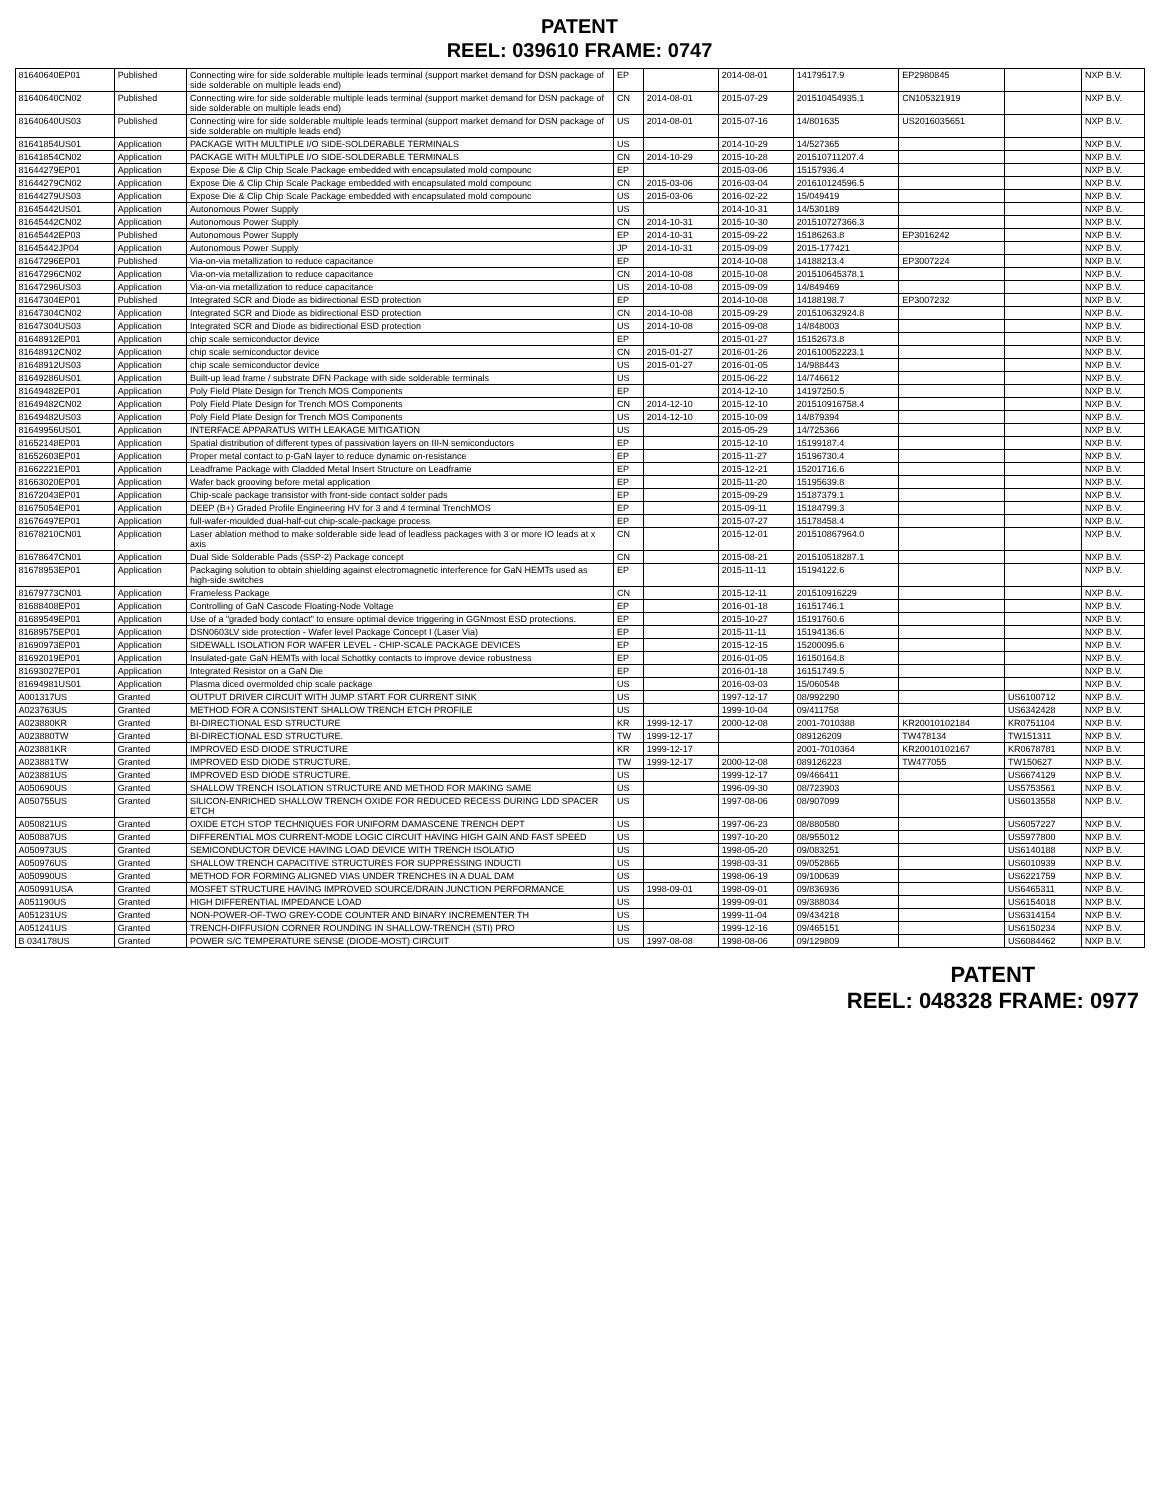PATENT
REEL: 039610 FRAME: 0747
| 81640640EP01 | Published | Connecting wire for side solderable multiple leads terminal (support market demand for DSN package of side solderable on multiple leads end) | EP | | 2014-08-01 | 14179517.9 | EP2980845 | | NXP B.V. |
| 81640640CN02 | Published | Connecting wire for side solderable multiple leads terminal (support market demand for DSN package of side solderable on multiple leads end) | CN | 2014-08-01 | 2015-07-29 | 201510454935.1 | CN105321919 | | NXP B.V. |
| 81640640US03 | Published | Connecting wire for side solderable multiple leads terminal (support market demand for DSN package of side solderable on multiple leads end) | US | 2014-08-01 | 2015-07-16 | 14/801635 | US2016035651 | | NXP B.V. |
| 81641854US01 | Application | PACKAGE WITH MULTIPLE I/O SIDE-SOLDERABLE TERMINALS | US | | 2014-10-29 | 14/527365 | | | NXP B.V. |
| 81641854CN02 | Application | PACKAGE WITH MULTIPLE I/O SIDE-SOLDERABLE TERMINALS | CN | 2014-10-29 | 2015-10-28 | 201510711207.4 | | | NXP B.V. |
| 81644279EP01 | Application | Expose Die & Clip Chip Scale Package embedded with encapsulated mold compounc | EP | | 2015-03-06 | 15157936.4 | | | NXP B.V. |
| 81644279CN02 | Application | Expose Die & Clip Chip Scale Package embedded with encapsulated mold compounc | CN | 2015-03-06 | 2016-03-04 | 201610124596.5 | | | NXP B.V. |
| 81644279US03 | Application | Expose Die & Clip Chip Scale Package embedded with encapsulated mold compounc | US | 2015-03-06 | 2016-02-22 | 15/049419 | | | NXP B.V. |
| 81645442US01 | Application | Autonomous Power Supply | US | | 2014-10-31 | 14/530189 | | | NXP B.V. |
| 81645442CN02 | Application | Autonomous Power Supply | CN | 2014-10-31 | 2015-10-30 | 201510727366.3 | | | NXP B.V. |
| 81645442EP03 | Published | Autonomous Power Supply | EP | 2014-10-31 | 2015-09-22 | 15186263.8 | EP3016242 | | NXP B.V. |
| 81645442JP04 | Application | Autonomous Power Supply | JP | 2014-10-31 | 2015-09-09 | 2015-177421 | | | NXP B.V. |
| 81647296EP01 | Published | Via-on-via metallization to reduce capacitance | EP | | 2014-10-08 | 14188213.4 | EP3007224 | | NXP B.V. |
| 81647296CN02 | Application | Via-on-via metallization to reduce capacitance | CN | 2014-10-08 | 2015-10-08 | 201510645378.1 | | | NXP B.V. |
| 81647296US03 | Application | Via-on-via metallization to reduce capacitance | US | 2014-10-08 | 2015-09-09 | 14/849469 | | | NXP B.V. |
| 81647304EP01 | Published | Integrated SCR and Diode as bidirectional ESD protection | EP | | 2014-10-08 | 14188198.7 | EP3007232 | | NXP B.V. |
| 81647304CN02 | Application | Integrated SCR and Diode as bidirectional ESD protection | CN | 2014-10-08 | 2015-09-29 | 201510632924.8 | | | NXP B.V. |
| 81647304US03 | Application | Integrated SCR and Diode as bidirectional ESD protection | US | 2014-10-08 | 2015-09-08 | 14/848003 | | | NXP B.V. |
| 81648912EP01 | Application | chip scale semiconductor device | EP | | 2015-01-27 | 15152673.8 | | | NXP B.V. |
| 81648912CN02 | Application | chip scale semiconductor device | CN | 2015-01-27 | 2016-01-26 | 201610052223.1 | | | NXP B.V. |
| 81648912US03 | Application | chip scale semiconductor device | US | 2015-01-27 | 2016-01-05 | 14/988443 | | | NXP B.V. |
| 81649286US01 | Application | Built-up lead frame / substrate DFN Package with side solderable terminals | US | | 2015-06-22 | 14/746612 | | | NXP B.V. |
| 81649482EP01 | Application | Poly Field Plate Design for Trench MOS Components | EP | | 2014-12-10 | 14197250.5 | | | NXP B.V. |
| 81649482CN02 | Application | Poly Field Plate Design for Trench MOS Components | CN | 2014-12-10 | 2015-12-10 | 201510916758.4 | | | NXP B.V. |
| 81649482US03 | Application | Poly Field Plate Design for Trench MOS Components | US | 2014-12-10 | 2015-10-09 | 14/879394 | | | NXP B.V. |
| 81649956US01 | Application | INTERFACE APPARATUS WITH LEAKAGE MITIGATION | US | | 2015-05-29 | 14/725366 | | | NXP B.V. |
| 81652148EP01 | Application | Spatial distribution of different types of passivation layers on III-N semiconductors | EP | | 2015-12-10 | 15199187.4 | | | NXP B.V. |
| 81652603EP01 | Application | Proper metal contact to p-GaN layer to reduce dynamic on-resistance | EP | | 2015-11-27 | 15196730.4 | | | NXP B.V. |
| 81662221EP01 | Application | Leadframe Package with Cladded Metal Insert Structure on Leadframe | EP | | 2015-12-21 | 15201716.6 | | | NXP B.V. |
| 81663020EP01 | Application | Wafer back grooving before metal application | EP | | 2015-11-20 | 15195639.8 | | | NXP B.V. |
| 81672043EP01 | Application | Chip-scale package transistor with front-side contact solder pads | EP | | 2015-09-29 | 15187379.1 | | | NXP B.V. |
| 81675054EP01 | Application | DEEP (B+) Graded Profile Engineering HV for 3 and 4 terminal TrenchMOS | EP | | 2015-09-11 | 15184799.3 | | | NXP B.V. |
| 81676497EP01 | Application | full-wafer-moulded dual-half-cut chip-scale-package process | EP | | 2015-07-27 | 15178458.4 | | | NXP B.V. |
| 81678210CN01 | Application | Laser ablation method to make solderable side lead of leadless packages with 3 or more IO leads at x axis | CN | | 2015-12-01 | 201510867964.0 | | | NXP B.V. |
| 81678647CN01 | Application | Dual Side Solderable Pads (SSP-2) Package concept | CN | | 2015-08-21 | 201510518287.1 | | | NXP B.V. |
| 81678953EP01 | Application | Packaging solution to obtain shielding against electromagnetic interference for GaN HEMTs used as high-side switches | EP | | 2015-11-11 | 15194122.6 | | | NXP B.V. |
| 81679773CN01 | Application | Frameless Package | CN | | 2015-12-11 | 201510916229 | | | NXP B.V. |
| 81688408EP01 | Application | Controlling of GaN Cascode Floating-Node Voltage | EP | | 2016-01-18 | 16151746.1 | | | NXP B.V. |
| 81689549EP01 | Application | Use of a "graded body contact" to ensure optimal device triggering in GGNmost ESD protections. | EP | | 2015-10-27 | 15191760.6 | | | NXP B.V. |
| 81689575EP01 | Application | DSN0603LV side protection - Wafer level Package Concept I (Laser Via) | EP | | 2015-11-11 | 15194136.6 | | | NXP B.V. |
| 81690973EP01 | Application | SIDEWALL ISOLATION FOR WAFER LEVEL - CHIP-SCALE PACKAGE DEVICES | EP | | 2015-12-15 | 15200095.6 | | | NXP B.V. |
| 81692019EP01 | Application | Insulated-gate GaN HEMTs with local Schottky contacts to improve device robustness | EP | | 2016-01-05 | 16150164.8 | | | NXP B.V. |
| 81693027EP01 | Application | Integrated Resistor on a GaN Die | EP | | 2016-01-18 | 16151749.5 | | | NXP B.V. |
| 81694981US01 | Application | Plasma diced overmolded chip scale package | US | | 2016-03-03 | 15/060548 | | | NXP B.V. |
| A001317US | Granted | OUTPUT DRIVER CIRCUIT WITH JUMP START FOR CURRENT SINK | US | | 1997-12-17 | 08/992290 | | US6100712 | NXP B.V. |
| A023763US | Granted | METHOD FOR A CONSISTENT SHALLOW TRENCH ETCH PROFILE | US | | 1999-10-04 | 09/411758 | | US6342428 | NXP B.V. |
| A023880KR | Granted | BI-DIRECTIONAL ESD STRUCTURE | KR | 1999-12-17 | 2000-12-08 | 2001-7010388 | KR20010102184 | KR0751104 | NXP B.V. |
| A023880TW | Granted | BI-DIRECTIONAL ESD STRUCTURE. | TW | 1999-12-17 | | 089126209 | TW478134 | TW151311 | NXP B.V. |
| A023881KR | Granted | IMPROVED ESD DIODE STRUCTURE | KR | 1999-12-17 | | 2001-7010364 | KR20010102167 | KR0678781 | NXP B.V. |
| A023881TW | Granted | IMPROVED ESD DIODE STRUCTURE. | TW | 1999-12-17 | 2000-12-08 | 089126223 | TW477055 | TW150627 | NXP B.V. |
| A023881US | Granted | IMPROVED ESD DIODE STRUCTURE. | US | | 1999-12-17 | 09/466411 | | US6674129 | NXP B.V. |
| A050690US | Granted | SHALLOW TRENCH ISOLATION STRUCTURE AND METHOD FOR MAKING SAME | US | | 1996-09-30 | 08/723903 | | US5753561 | NXP B.V. |
| A050755US | Granted | SILICON-ENRICHED SHALLOW TRENCH OXIDE FOR REDUCED RECESS DURING LDD SPACER ETCH | US | | 1997-08-06 | 08/907099 | | US6013558 | NXP B.V. |
| A050821US | Granted | OXIDE ETCH STOP TECHNIQUES FOR UNIFORM DAMASCENE TRENCH DEPT | US | | 1997-06-23 | 08/880580 | | US6057227 | NXP B.V. |
| A050887US | Granted | DIFFERENTIAL MOS CURRENT-MODE LOGIC CIRCUIT HAVING HIGH GAIN AND FAST SPEED | US | | 1997-10-20 | 08/955012 | | US5977800 | NXP B.V. |
| A050973US | Granted | SEMICONDUCTOR DEVICE HAVING LOAD DEVICE WITH TRENCH ISOLATIO | US | | 1998-05-20 | 09/083251 | | US6140188 | NXP B.V. |
| A050976US | Granted | SHALLOW TRENCH CAPACITIVE STRUCTURES FOR SUPPRESSING INDUCTI | US | | 1998-03-31 | 09/052865 | | US6010939 | NXP B.V. |
| A050990US | Granted | METHOD FOR FORMING ALIGNED VIAS UNDER TRENCHES IN A DUAL DAM | US | | 1998-06-19 | 09/100639 | | US6221759 | NXP B.V. |
| A050991USA | Granted | MOSFET STRUCTURE HAVING IMPROVED SOURCE/DRAIN JUNCTION PERFORMANCE | US | 1998-09-01 | 1998-09-01 | 09/836936 | | US6465311 | NXP B.V. |
| A051190US | Granted | HIGH DIFFERENTIAL IMPEDANCE LOAD | US | | 1999-09-01 | 09/388034 | | US6154018 | NXP B.V. |
| A051231US | Granted | NON-POWER-OF-TWO GREY-CODE COUNTER AND BINARY INCREMENTER TH | US | | 1999-11-04 | 09/434218 | | US6314154 | NXP B.V. |
| A051241US | Granted | TRENCH-DIFFUSION CORNER ROUNDING IN SHALLOW-TRENCH (STI) PRO | US | | 1999-12-16 | 09/465151 | | US6150234 | NXP B.V. |
| B 034178US | Granted | POWER S/C TEMPERATURE SENSE (DIODE-MOST) CIRCUIT | US | 1997-08-08 | 1998-08-06 | 09/129809 | | US6084462 | NXP B.V. |
PATENT
REEL: 048328 FRAME: 0977